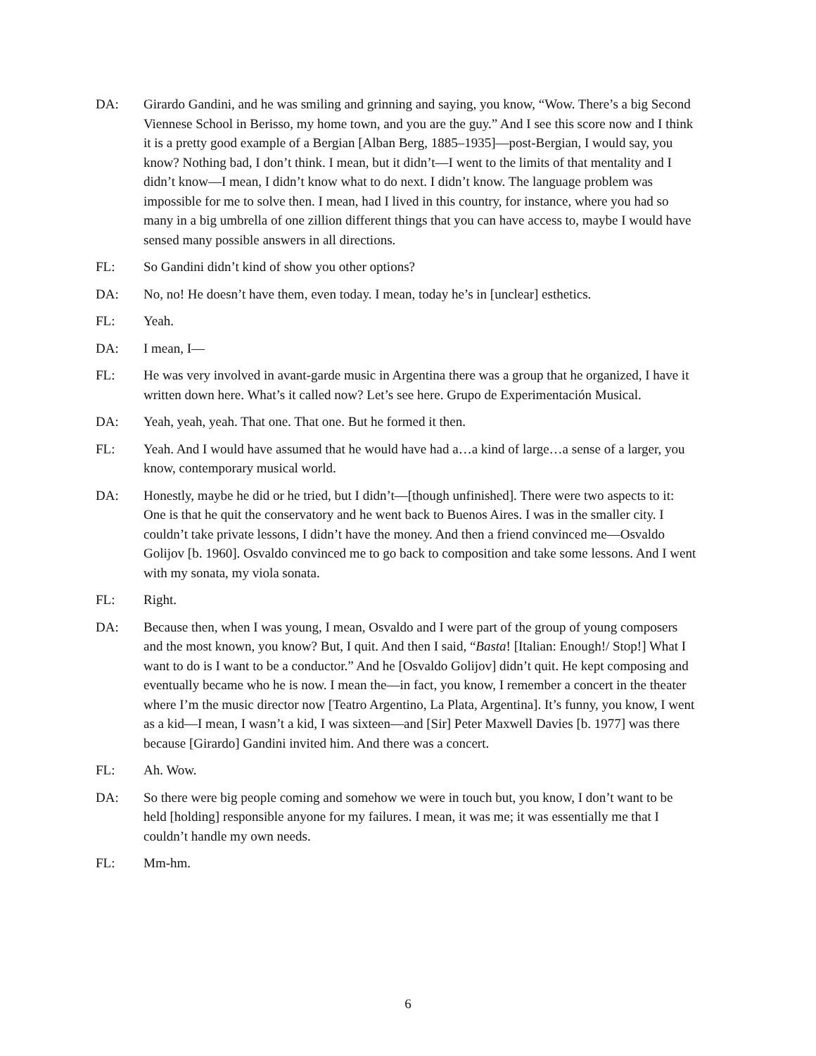DA: Girardo Gandini, and he was smiling and grinning and saying, you know, “Wow. There’s a big Second Viennese School in Berisso, my home town, and you are the guy.” And I see this score now and I think it is a pretty good example of a Bergian [Alban Berg, 1885–1935]—post-Bergian, I would say, you know? Nothing bad, I don’t think. I mean, but it didn’t—I went to the limits of that mentality and I didn’t know—I mean, I didn’t know what to do next. I didn’t know. The language problem was impossible for me to solve then. I mean, had I lived in this country, for instance, where you had so many in a big umbrella of one zillion different things that you can have access to, maybe I would have sensed many possible answers in all directions.
FL: So Gandini didn’t kind of show you other options?
DA: No, no! He doesn’t have them, even today. I mean, today he’s in [unclear] esthetics.
FL: Yeah.
DA: I mean, I—
FL: He was very involved in avant-garde music in Argentina there was a group that he organized, I have it written down here. What’s it called now? Let’s see here. Grupo de Experimentación Musical.
DA: Yeah, yeah, yeah. That one. That one. But he formed it then.
FL: Yeah. And I would have assumed that he would have had a…a kind of large…a sense of a larger, you know, contemporary musical world.
DA: Honestly, maybe he did or he tried, but I didn’t—[though unfinished]. There were two aspects to it: One is that he quit the conservatory and he went back to Buenos Aires. I was in the smaller city. I couldn’t take private lessons, I didn’t have the money. And then a friend convinced me—Osvaldo Golijov [b. 1960]. Osvaldo convinced me to go back to composition and take some lessons. And I went with my sonata, my viola sonata.
FL: Right.
DA: Because then, when I was young, I mean, Osvaldo and I were part of the group of young composers and the most known, you know? But, I quit. And then I said, “Basta! [Italian: Enough!/ Stop!] What I want to do is I want to be a conductor.” And he [Osvaldo Golijov] didn’t quit. He kept composing and eventually became who he is now. I mean the—in fact, you know, I remember a concert in the theater where I’m the music director now [Teatro Argentino, La Plata, Argentina]. It’s funny, you know, I went as a kid—I mean, I wasn’t a kid, I was sixteen—and [Sir] Peter Maxwell Davies [b. 1977] was there because [Girardo] Gandini invited him. And there was a concert.
FL: Ah. Wow.
DA: So there were big people coming and somehow we were in touch but, you know, I don’t want to be held [holding] responsible anyone for my failures. I mean, it was me; it was essentially me that I couldn’t handle my own needs.
FL: Mm-hm.
6